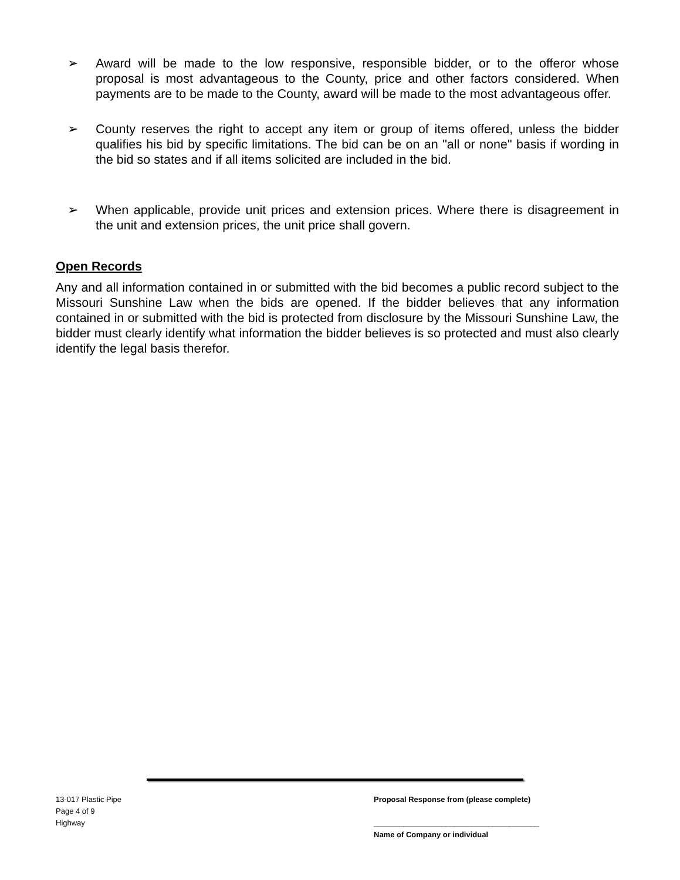➢ Award will be made to the low responsive, responsible bidder, or to the offeror whose proposal is most advantageous to the County, price and other factors considered. When payments are to be made to the County, award will be made to the most advantageous offer.
➢ County reserves the right to accept any item or group of items offered, unless the bidder qualifies his bid by specific limitations. The bid can be on an "all or none" basis if wording in the bid so states and if all items solicited are included in the bid.
➢ When applicable, provide unit prices and extension prices. Where there is disagreement in the unit and extension prices, the unit price shall govern.
Open Records
Any and all information contained in or submitted with the bid becomes a public record subject to the Missouri Sunshine Law when the bids are opened. If the bidder believes that any information contained in or submitted with the bid is protected from disclosure by the Missouri Sunshine Law, the bidder must clearly identify what information the bidder believes is so protected and must also clearly identify the legal basis therefor.
13-017 Plastic Pipe
Page 4 of 9
Highway
Proposal Response from (please complete)
_______________________________________
Name of Company or individual